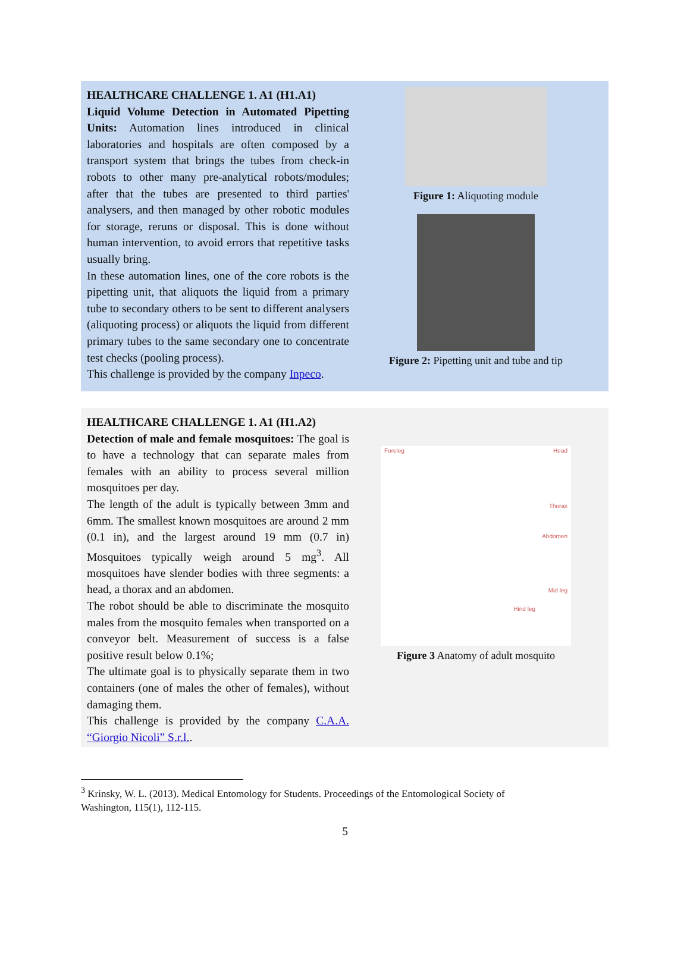HEALTHCARE CHALLENGE 1. A1 (H1.A1)
Liquid Volume Detection in Automated Pipetting Units: Automation lines introduced in clinical laboratories and hospitals are often composed by a transport system that brings the tubes from check-in robots to other many pre-analytical robots/modules; after that the tubes are presented to third parties' analysers, and then managed by other robotic modules for storage, reruns or disposal. This is done without human intervention, to avoid errors that repetitive tasks usually bring.
In these automation lines, one of the core robots is the pipetting unit, that aliquots the liquid from a primary tube to secondary others to be sent to different analysers (aliquoting process) or aliquots the liquid from different primary tubes to the same secondary one to concentrate test checks (pooling process).
This challenge is provided by the company Inpeco.
Figure 1: Aliquoting module
Figure 2: Pipetting unit and tube and tip
HEALTHCARE CHALLENGE 1. A1 (H1.A2)
Detection of male and female mosquitoes: The goal is to have a technology that can separate males from females with an ability to process several million mosquitoes per day.
The length of the adult is typically between 3mm and 6mm. The smallest known mosquitoes are around 2 mm (0.1 in), and the largest around 19 mm (0.7 in) Mosquitoes typically weigh around 5 mg<sup>3</sup>. All mosquitoes have slender bodies with three segments: a head, a thorax and an abdomen.
The robot should be able to discriminate the mosquito males from the mosquito females when transported on a conveyor belt. Measurement of success is a false positive result below 0.1%;
The ultimate goal is to physically separate them in two containers (one of males the other of females), without damaging them.
This challenge is provided by the company C.A.A. “Giorgio Nicoli” S.r.l..
Foreleg Head
Thorax
Abdomen
Mid leg
Hind leg
Figure 3 Anatomy of adult mosquito
<sup>3</sup> Krinsky, W. L. (2013). Medical Entomology for Students. Proceedings of the Entomological Society of Washington, 115(1), 112-115.
5